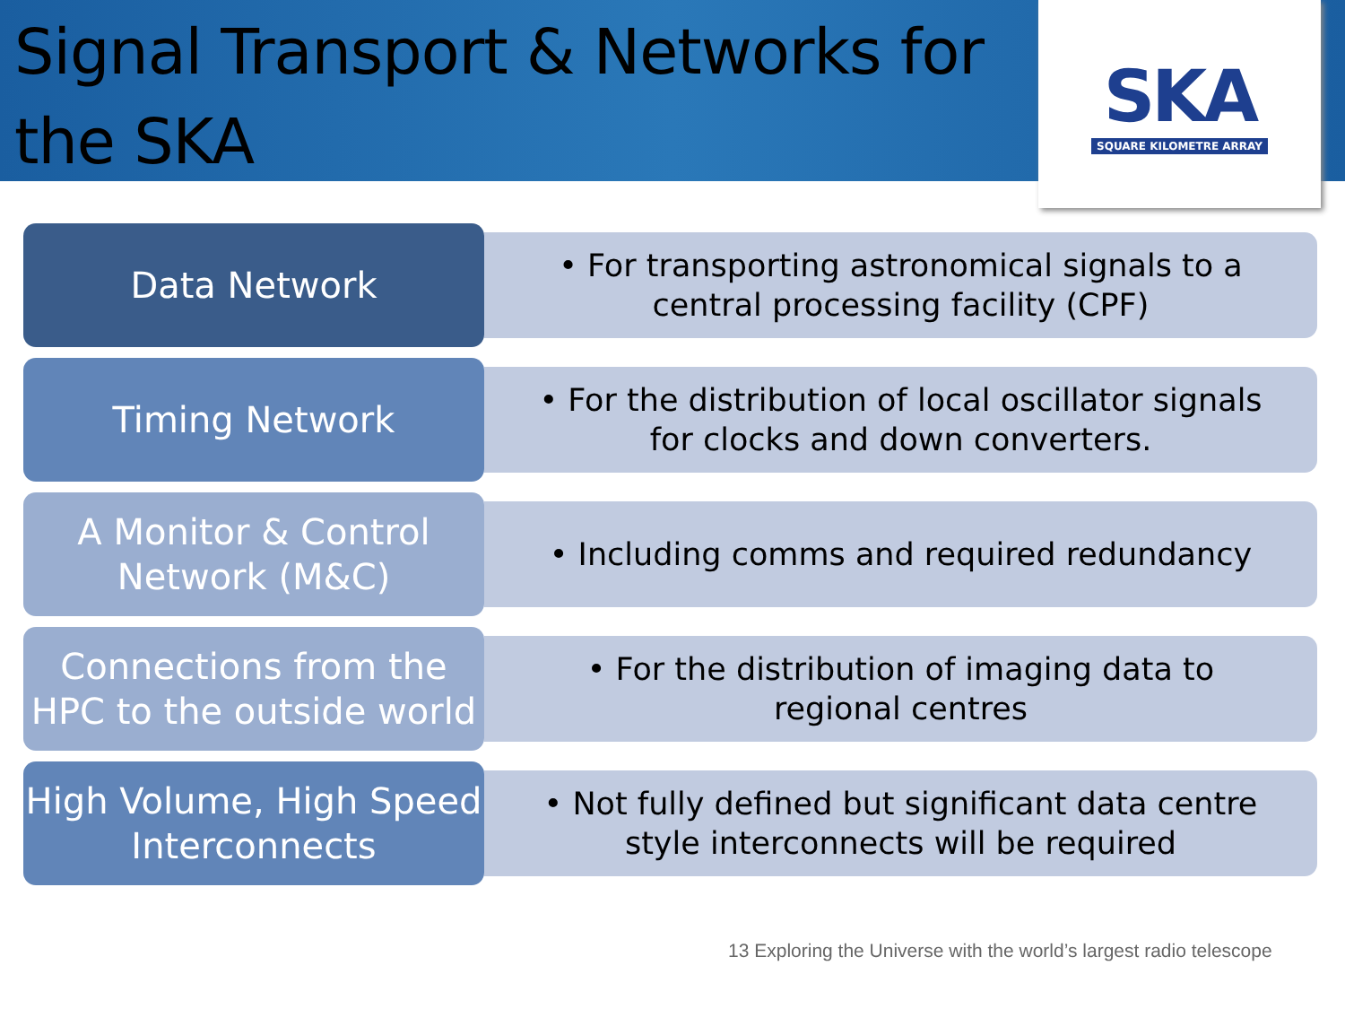Signal Transport & Networks for the SKA
SKA
SQUARE KILOMETRE ARRAY
Data Network
• For transporting astronomical signals to a central processing facility (CPF)
Timing Network
• For the distribution of local oscillator signals for clocks and down converters.
A Monitor & Control Network (M&C)
• Including comms and required redundancy
Connections from the HPC to the outside world
• For the distribution of imaging data to regional centres
High Volume, High Speed Interconnects
• Not fully defined but significant data centre style interconnects will be required
13 Exploring the Universe with the world’s largest radio telescope